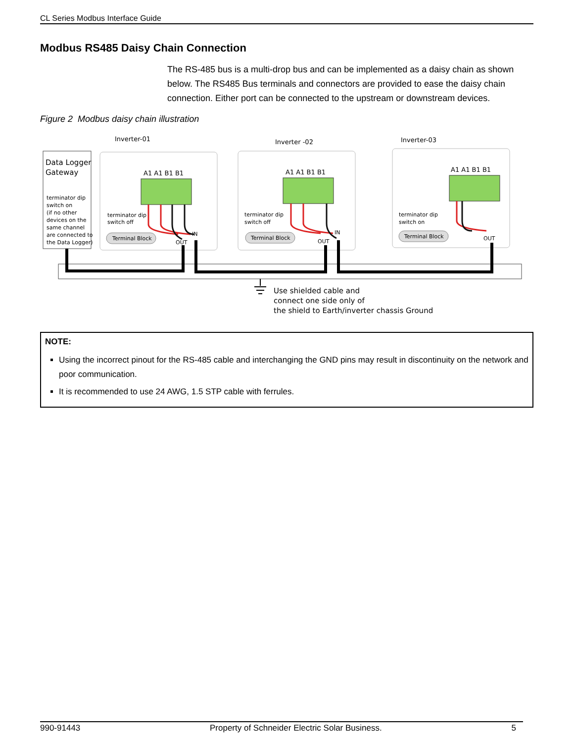CL Series Modbus Interface Guide
Modbus RS485 Daisy Chain Connection
The RS-485 bus is a multi-drop bus and can be implemented as a daisy chain as shown below. The RS485 Bus terminals and connectors are provided to ease the daisy chain connection. Either port can be connected to the upstream or downstream devices.
Figure 2 Modbus daisy chain illustration
Data Logger
Gateway
terminator dip
switch on
(if no other
devices on the
same channel
are connected to
the Data Logger)
Inverter-01
Inverter -02
Inverter-03
A1 A1 B1 B1
A1 A1 B1 B1
A1 A1 B1 B1
terminator dip
switch off
terminator dip
switch off
terminator dip
switch on
Terminal Block
Terminal Block
Terminal Block
OUT
IN
OUT
IN
OUT
Use shielded cable and
connect one side only of
the shield to Earth/inverter chassis Ground
NOTE:
Using the incorrect pinout for the RS-485 cable and interchanging the GND pins may result in discontinuity on the network and poor communication.
It is recommended to use 24 AWG, 1.5 STP cable with ferrules.
990-91443 Property of Schneider Electric Solar Business. 5